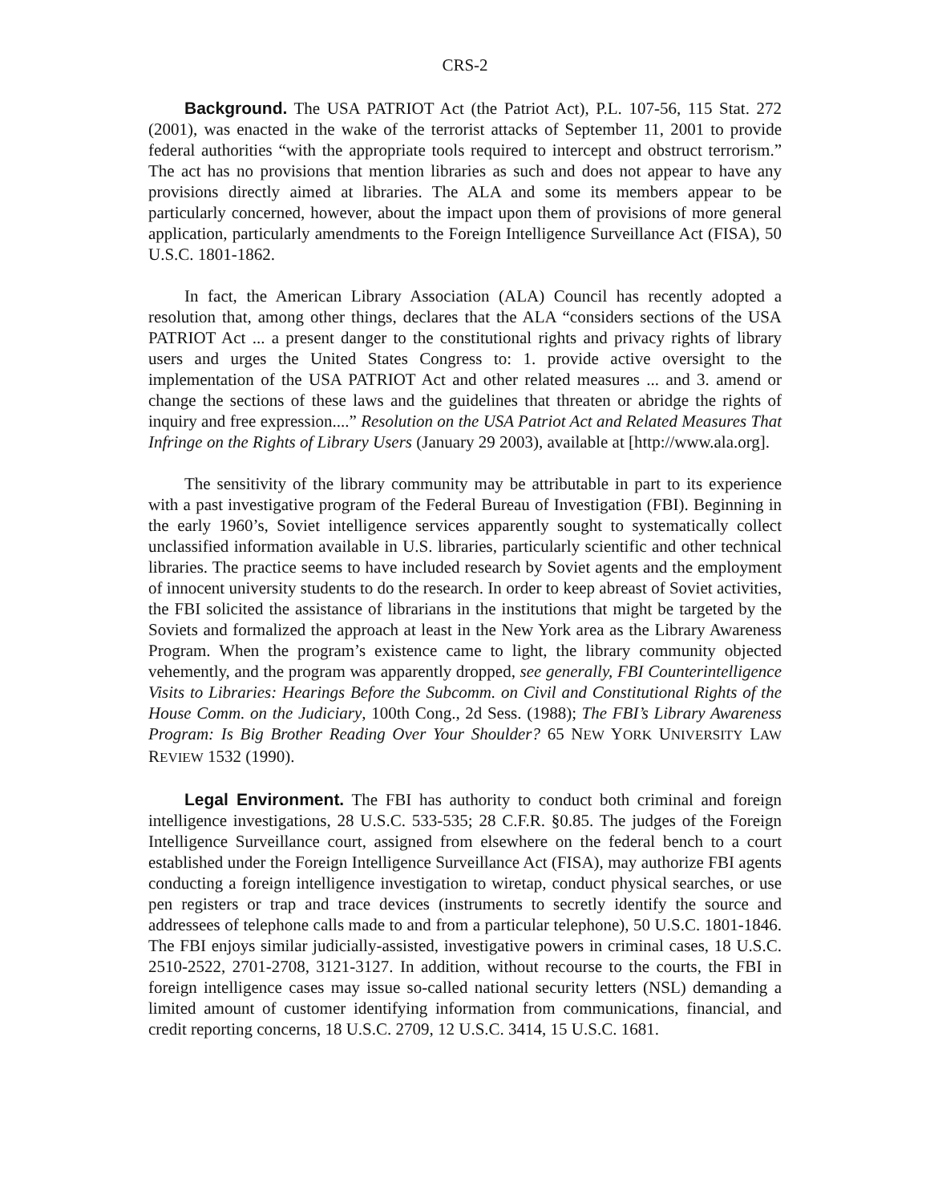CRS-2
Background. The USA PATRIOT Act (the Patriot Act), P.L. 107-56, 115 Stat. 272 (2001), was enacted in the wake of the terrorist attacks of September 11, 2001 to provide federal authorities “with the appropriate tools required to intercept and obstruct terrorism.” The act has no provisions that mention libraries as such and does not appear to have any provisions directly aimed at libraries. The ALA and some its members appear to be particularly concerned, however, about the impact upon them of provisions of more general application, particularly amendments to the Foreign Intelligence Surveillance Act (FISA), 50 U.S.C. 1801-1862.
In fact, the American Library Association (ALA) Council has recently adopted a resolution that, among other things, declares that the ALA “considers sections of the USA PATRIOT Act ... a present danger to the constitutional rights and privacy rights of library users and urges the United States Congress to: 1. provide active oversight to the implementation of the USA PATRIOT Act and other related measures ... and 3. amend or change the sections of these laws and the guidelines that threaten or abridge the rights of inquiry and free expression....” Resolution on the USA Patriot Act and Related Measures That Infringe on the Rights of Library Users (January 29 2003), available at [http://www.ala.org].
The sensitivity of the library community may be attributable in part to its experience with a past investigative program of the Federal Bureau of Investigation (FBI). Beginning in the early 1960’s, Soviet intelligence services apparently sought to systematically collect unclassified information available in U.S. libraries, particularly scientific and other technical libraries. The practice seems to have included research by Soviet agents and the employment of innocent university students to do the research. In order to keep abreast of Soviet activities, the FBI solicited the assistance of librarians in the institutions that might be targeted by the Soviets and formalized the approach at least in the New York area as the Library Awareness Program. When the program’s existence came to light, the library community objected vehemently, and the program was apparently dropped, see generally, FBI Counterintelligence Visits to Libraries: Hearings Before the Subcomm. on Civil and Constitutional Rights of the House Comm. on the Judiciary, 100th Cong., 2d Sess. (1988); The FBI’s Library Awareness Program: Is Big Brother Reading Over Your Shoulder? 65 NEW YORK UNIVERSITY LAW REVIEW 1532 (1990).
Legal Environment. The FBI has authority to conduct both criminal and foreign intelligence investigations, 28 U.S.C. 533-535; 28 C.F.R. §0.85. The judges of the Foreign Intelligence Surveillance court, assigned from elsewhere on the federal bench to a court established under the Foreign Intelligence Surveillance Act (FISA), may authorize FBI agents conducting a foreign intelligence investigation to wiretap, conduct physical searches, or use pen registers or trap and trace devices (instruments to secretly identify the source and addressees of telephone calls made to and from a particular telephone), 50 U.S.C. 1801-1846. The FBI enjoys similar judicially-assisted, investigative powers in criminal cases, 18 U.S.C. 2510-2522, 2701-2708, 3121-3127. In addition, without recourse to the courts, the FBI in foreign intelligence cases may issue so-called national security letters (NSL) demanding a limited amount of customer identifying information from communications, financial, and credit reporting concerns, 18 U.S.C. 2709, 12 U.S.C. 3414, 15 U.S.C. 1681.